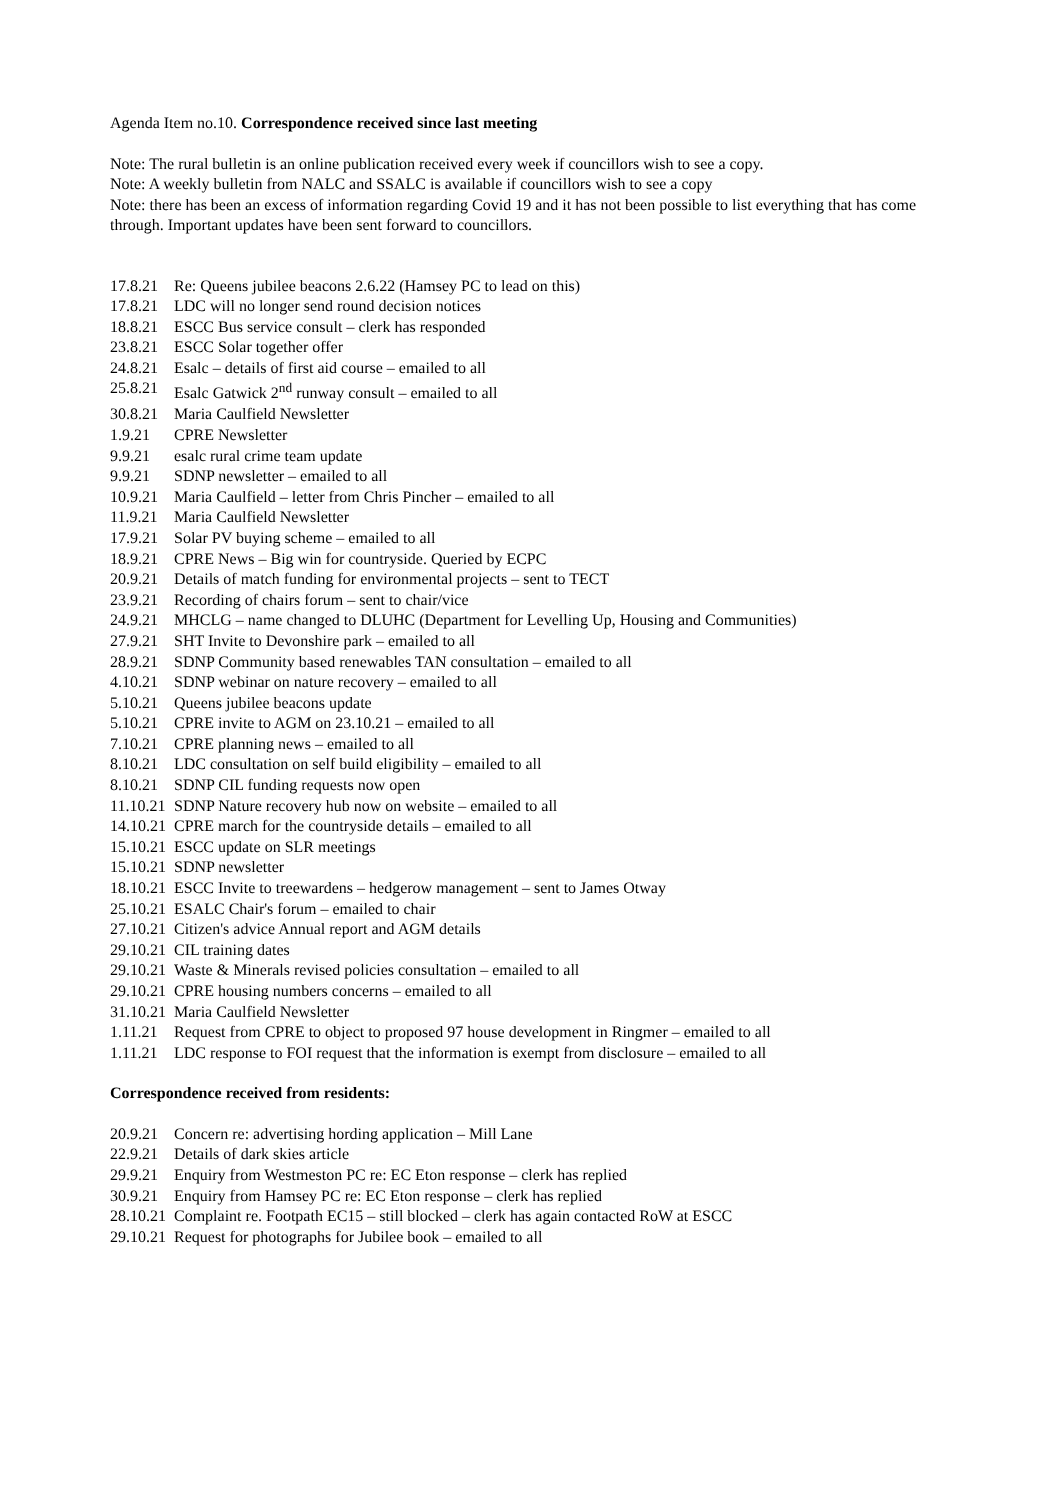Agenda Item no.10. Correspondence received since last meeting
Note: The rural bulletin is an online publication received every week if councillors wish to see a copy.
Note: A weekly bulletin from NALC and SSALC is available if councillors wish to see a copy
Note: there has been an excess of information regarding Covid 19 and it has not been possible to list everything that has come through. Important updates have been sent forward to councillors.
17.8.21 Re: Queens jubilee beacons 2.6.22 (Hamsey PC to lead on this)
17.8.21 LDC will no longer send round decision notices
18.8.21 ESCC Bus service consult – clerk has responded
23.8.21 ESCC Solar together offer
24.8.21 Esalc – details of first aid course – emailed to all
25.8.21 Esalc Gatwick 2<sup>nd</sup> runway consult – emailed to all
30.8.21 Maria Caulfield Newsletter
1.9.21 CPRE Newsletter
9.9.21 esalc rural crime team update
9.9.21 SDNP newsletter – emailed to all
10.9.21 Maria Caulfield – letter from Chris Pincher – emailed to all
11.9.21 Maria Caulfield Newsletter
17.9.21 Solar PV buying scheme – emailed to all
18.9.21 CPRE News – Big win for countryside. Queried by ECPC
20.9.21 Details of match funding for environmental projects – sent to TECT
23.9.21 Recording of chairs forum – sent to chair/vice
24.9.21 MHCLG – name changed to DLUHC (Department for Levelling Up, Housing and Communities)
27.9.21 SHT Invite to Devonshire park – emailed to all
28.9.21 SDNP Community based renewables TAN consultation – emailed to all
4.10.21 SDNP webinar on nature recovery – emailed to all
5.10.21 Queens jubilee beacons update
5.10.21 CPRE invite to AGM on 23.10.21 – emailed to all
7.10.21 CPRE planning news – emailed to all
8.10.21 LDC consultation on self build eligibility – emailed to all
8.10.21 SDNP CIL funding requests now open
11.10.21 SDNP Nature recovery hub now on website – emailed to all
14.10.21 CPRE march for the countryside details – emailed to all
15.10.21 ESCC update on SLR meetings
15.10.21 SDNP newsletter
18.10.21 ESCC Invite to treewardens – hedgerow management – sent to James Otway
25.10.21 ESALC Chair's forum – emailed to chair
27.10.21 Citizen's advice Annual report and AGM details
29.10.21 CIL training dates
29.10.21 Waste & Minerals revised policies consultation – emailed to all
29.10.21 CPRE housing numbers concerns – emailed to all
31.10.21 Maria Caulfield Newsletter
1.11.21 Request from CPRE to object to proposed 97 house development in Ringmer – emailed to all
1.11.21 LDC response to FOI request that the information is exempt from disclosure – emailed to all
Correspondence received from residents:
20.9.21 Concern re: advertising hording application – Mill Lane
22.9.21 Details of dark skies article
29.9.21 Enquiry from Westmeston PC re: EC Eton response – clerk has replied
30.9.21 Enquiry from Hamsey PC re: EC Eton response – clerk has replied
28.10.21 Complaint re. Footpath EC15 – still blocked – clerk has again contacted RoW at ESCC
29.10.21 Request for photographs for Jubilee book – emailed to all